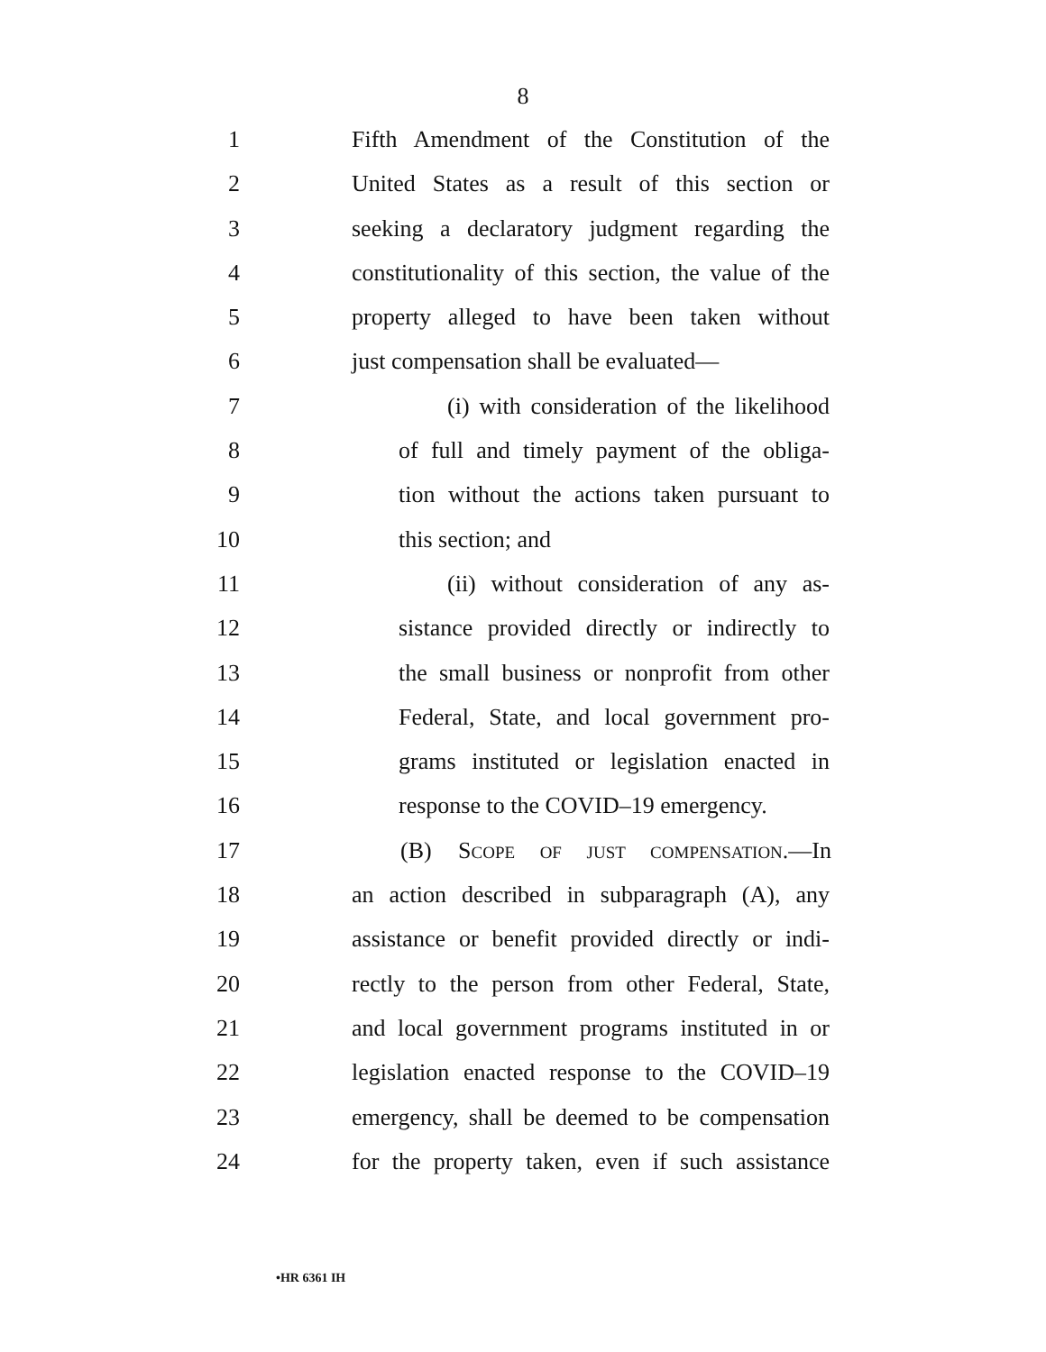8
1 Fifth Amendment of the Constitution of the
2 United States as a result of this section or
3 seeking a declaratory judgment regarding the
4 constitutionality of this section, the value of the
5 property alleged to have been taken without
6 just compensation shall be evaluated—
7 (i) with consideration of the likelihood
8 of full and timely payment of the obliga-
9 tion without the actions taken pursuant to
10 this section; and
11 (ii) without consideration of any as-
12 sistance provided directly or indirectly to
13 the small business or nonprofit from other
14 Federal, State, and local government pro-
15 grams instituted or legislation enacted in
16 response to the COVID–19 emergency.
17 (B) SCOPE OF JUST COMPENSATION.—In
18 an action described in subparagraph (A), any
19 assistance or benefit provided directly or indi-
20 rectly to the person from other Federal, State,
21 and local government programs instituted in or
22 legislation enacted response to the COVID–19
23 emergency, shall be deemed to be compensation
24 for the property taken, even if such assistance
•HR 6361 IH